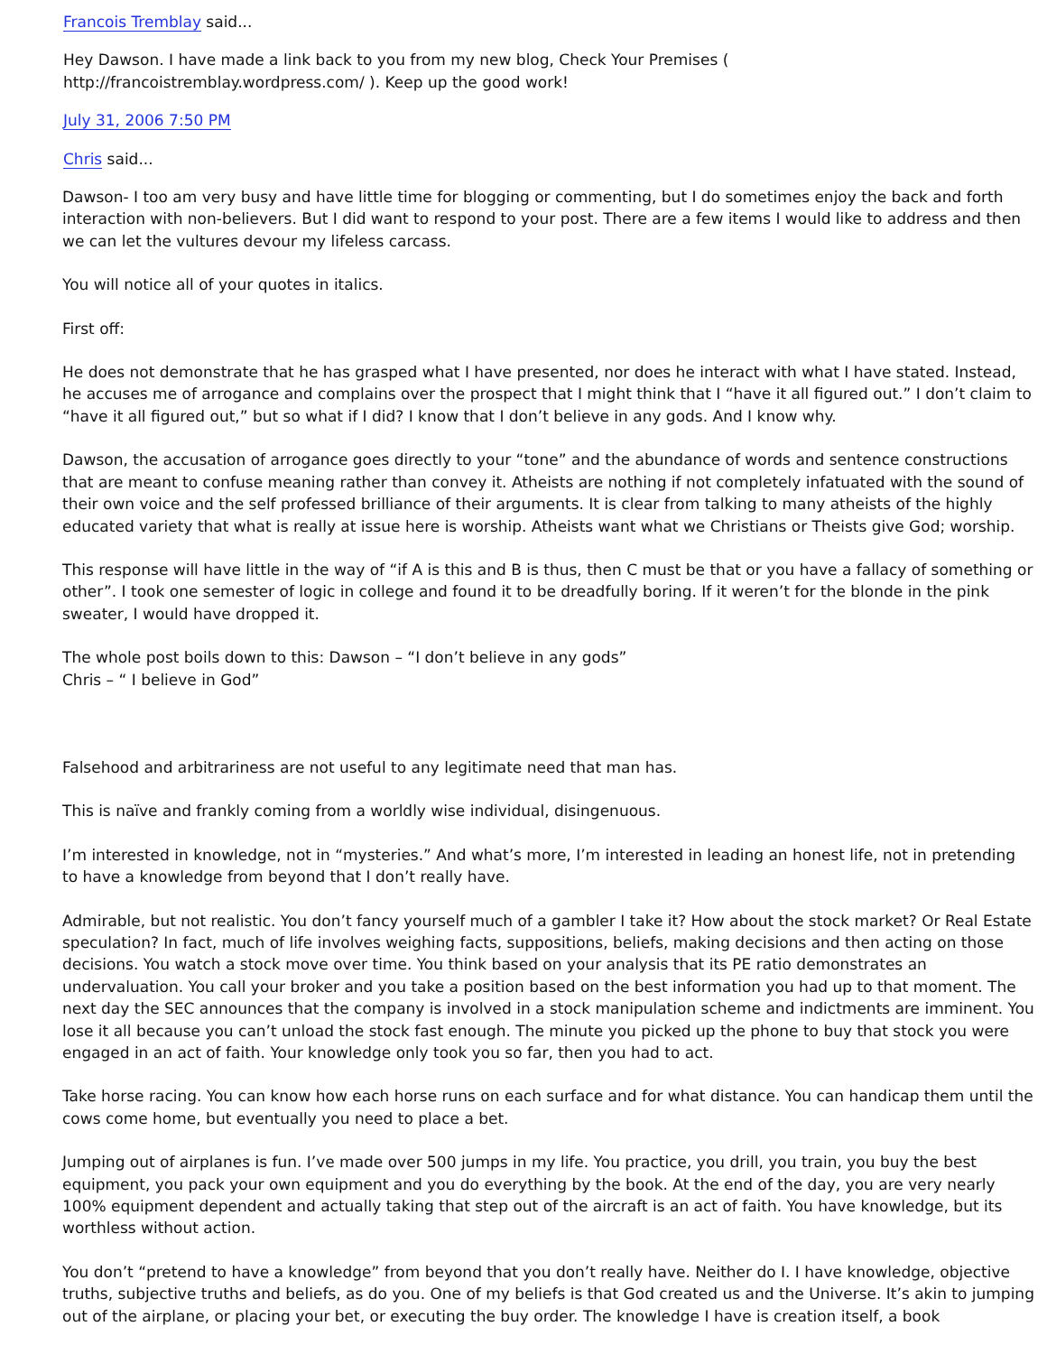Francois Tremblay said...
Hey Dawson. I have made a link back to you from my new blog, Check Your Premises ( http://francoistremblay.wordpress.com/ ). Keep up the good work!
July 31, 2006 7:50 PM
Chris said...
Dawson- I too am very busy and have little time for blogging or commenting, but I do sometimes enjoy the back and forth interaction with non-believers. But I did want to respond to your post. There are a few items I would like to address and then we can let the vultures devour my lifeless carcass.
You will notice all of your quotes in italics.
First off:
He does not demonstrate that he has grasped what I have presented, nor does he interact with what I have stated. Instead, he accuses me of arrogance and complains over the prospect that I might think that I “have it all figured out.” I don’t claim to “have it all figured out,” but so what if I did? I know that I don’t believe in any gods. And I know why.
Dawson, the accusation of arrogance goes directly to your “tone” and the abundance of words and sentence constructions that are meant to confuse meaning rather than convey it. Atheists are nothing if not completely infatuated with the sound of their own voice and the self professed brilliance of their arguments. It is clear from talking to many atheists of the highly educated variety that what is really at issue here is worship. Atheists want what we Christians or Theists give God; worship.
This response will have little in the way of “if A is this and B is thus, then C must be that or you have a fallacy of something or other”. I took one semester of logic in college and found it to be dreadfully boring. If it weren’t for the blonde in the pink sweater, I would have dropped it.
The whole post boils down to this: Dawson – “I don’t believe in any gods”
Chris – “ I believe in God”
Falsehood and arbitrariness are not useful to any legitimate need that man has.
This is naïve and frankly coming from a worldly wise individual, disingenuous.
I’m interested in knowledge, not in “mysteries.” And what’s more, I’m interested in leading an honest life, not in pretending to have a knowledge from beyond that I don’t really have.
Admirable, but not realistic. You don’t fancy yourself much of a gambler I take it? How about the stock market? Or Real Estate speculation? In fact, much of life involves weighing facts, suppositions, beliefs, making decisions and then acting on those decisions. You watch a stock move over time. You think based on your analysis that its PE ratio demonstrates an undervaluation. You call your broker and you take a position based on the best information you had up to that moment. The next day the SEC announces that the company is involved in a stock manipulation scheme and indictments are imminent. You lose it all because you can’t unload the stock fast enough. The minute you picked up the phone to buy that stock you were engaged in an act of faith. Your knowledge only took you so far, then you had to act.
Take horse racing. You can know how each horse runs on each surface and for what distance. You can handicap them until the cows come home, but eventually you need to place a bet.
Jumping out of airplanes is fun. I’ve made over 500 jumps in my life. You practice, you drill, you train, you buy the best equipment, you pack your own equipment and you do everything by the book. At the end of the day, you are very nearly 100% equipment dependent and actually taking that step out of the aircraft is an act of faith. You have knowledge, but its worthless without action.
You don’t “pretend to have a knowledge” from beyond that you don’t really have. Neither do I. I have knowledge, objective truths, subjective truths and beliefs, as do you. One of my beliefs is that God created us and the Universe. It’s akin to jumping out of the airplane, or placing your bet, or executing the buy order. The knowledge I have is creation itself, a book